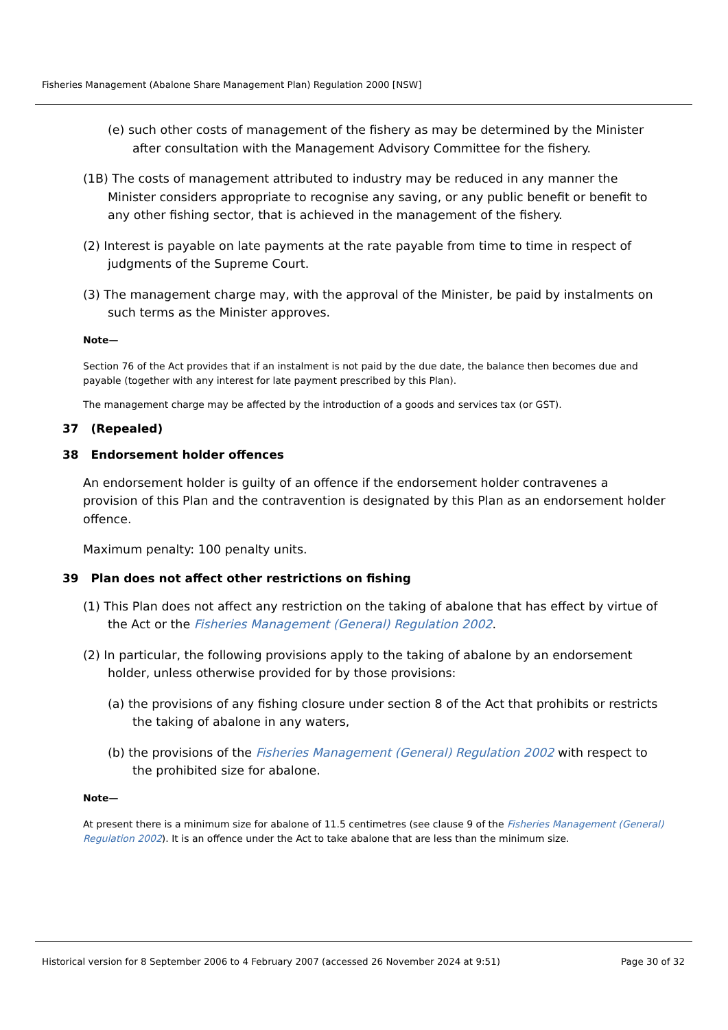Fisheries Management (Abalone Share Management Plan) Regulation 2000 [NSW]
(e) such other costs of management of the fishery as may be determined by the Minister after consultation with the Management Advisory Committee for the fishery.
(1B) The costs of management attributed to industry may be reduced in any manner the Minister considers appropriate to recognise any saving, or any public benefit or benefit to any other fishing sector, that is achieved in the management of the fishery.
(2) Interest is payable on late payments at the rate payable from time to time in respect of judgments of the Supreme Court.
(3) The management charge may, with the approval of the Minister, be paid by instalments on such terms as the Minister approves.
Note—
Section 76 of the Act provides that if an instalment is not paid by the due date, the balance then becomes due and payable (together with any interest for late payment prescribed by this Plan).
The management charge may be affected by the introduction of a goods and services tax (or GST).
37 (Repealed)
38 Endorsement holder offences
An endorsement holder is guilty of an offence if the endorsement holder contravenes a provision of this Plan and the contravention is designated by this Plan as an endorsement holder offence.
Maximum penalty: 100 penalty units.
39 Plan does not affect other restrictions on fishing
(1) This Plan does not affect any restriction on the taking of abalone that has effect by virtue of the Act or the Fisheries Management (General) Regulation 2002.
(2) In particular, the following provisions apply to the taking of abalone by an endorsement holder, unless otherwise provided for by those provisions:
(a) the provisions of any fishing closure under section 8 of the Act that prohibits or restricts the taking of abalone in any waters,
(b) the provisions of the Fisheries Management (General) Regulation 2002 with respect to the prohibited size for abalone.
Note—
At present there is a minimum size for abalone of 11.5 centimetres (see clause 9 of the Fisheries Management (General) Regulation 2002). It is an offence under the Act to take abalone that are less than the minimum size.
Historical version for 8 September 2006 to 4 February 2007 (accessed 26 November 2024 at 9:51) Page 30 of 32